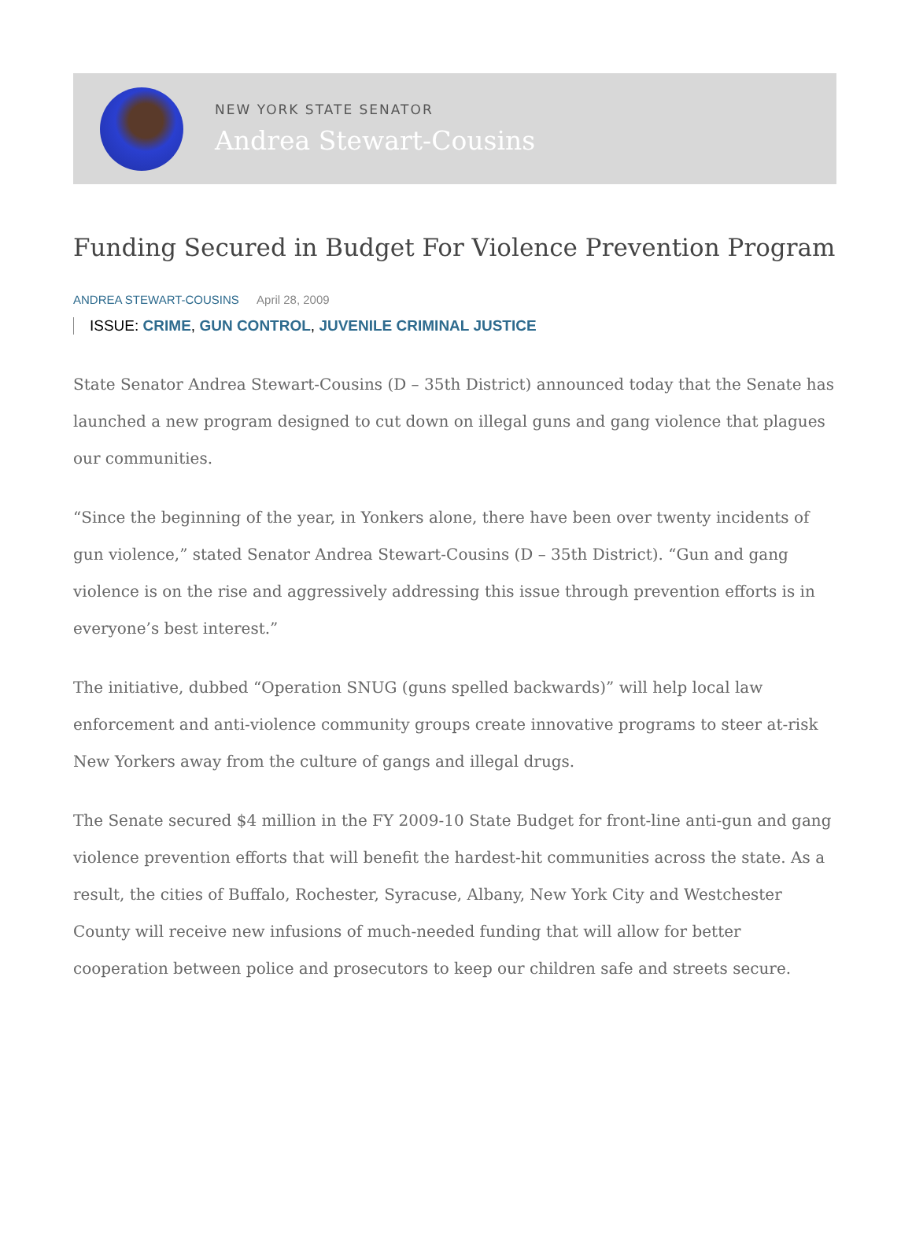NEW YORK STATE SENATOR
Andrea Stewart-Cousins
Funding Secured in Budget For Violence Prevention Program
ANDREA STEWART-COUSINS April 28, 2009
ISSUE: CRIME, GUN CONTROL, JUVENILE CRIMINAL JUSTICE
State Senator Andrea Stewart-Cousins (D – 35th District) announced today that the Senate has launched a new program designed to cut down on illegal guns and gang violence that plagues our communities.
“Since the beginning of the year, in Yonkers alone, there have been over twenty incidents of gun violence,” stated Senator Andrea Stewart-Cousins (D – 35th District). “Gun and gang violence is on the rise and aggressively addressing this issue through prevention efforts is in everyone’s best interest.”
The initiative, dubbed “Operation SNUG (guns spelled backwards)” will help local law enforcement and anti-violence community groups create innovative programs to steer at-risk New Yorkers away from the culture of gangs and illegal drugs.
The Senate secured $4 million in the FY 2009-10 State Budget for front-line anti-gun and gang violence prevention efforts that will benefit the hardest-hit communities across the state. As a result, the cities of Buffalo, Rochester, Syracuse, Albany, New York City and Westchester County will receive new infusions of much-needed funding that will allow for better cooperation between police and prosecutors to keep our children safe and streets secure.